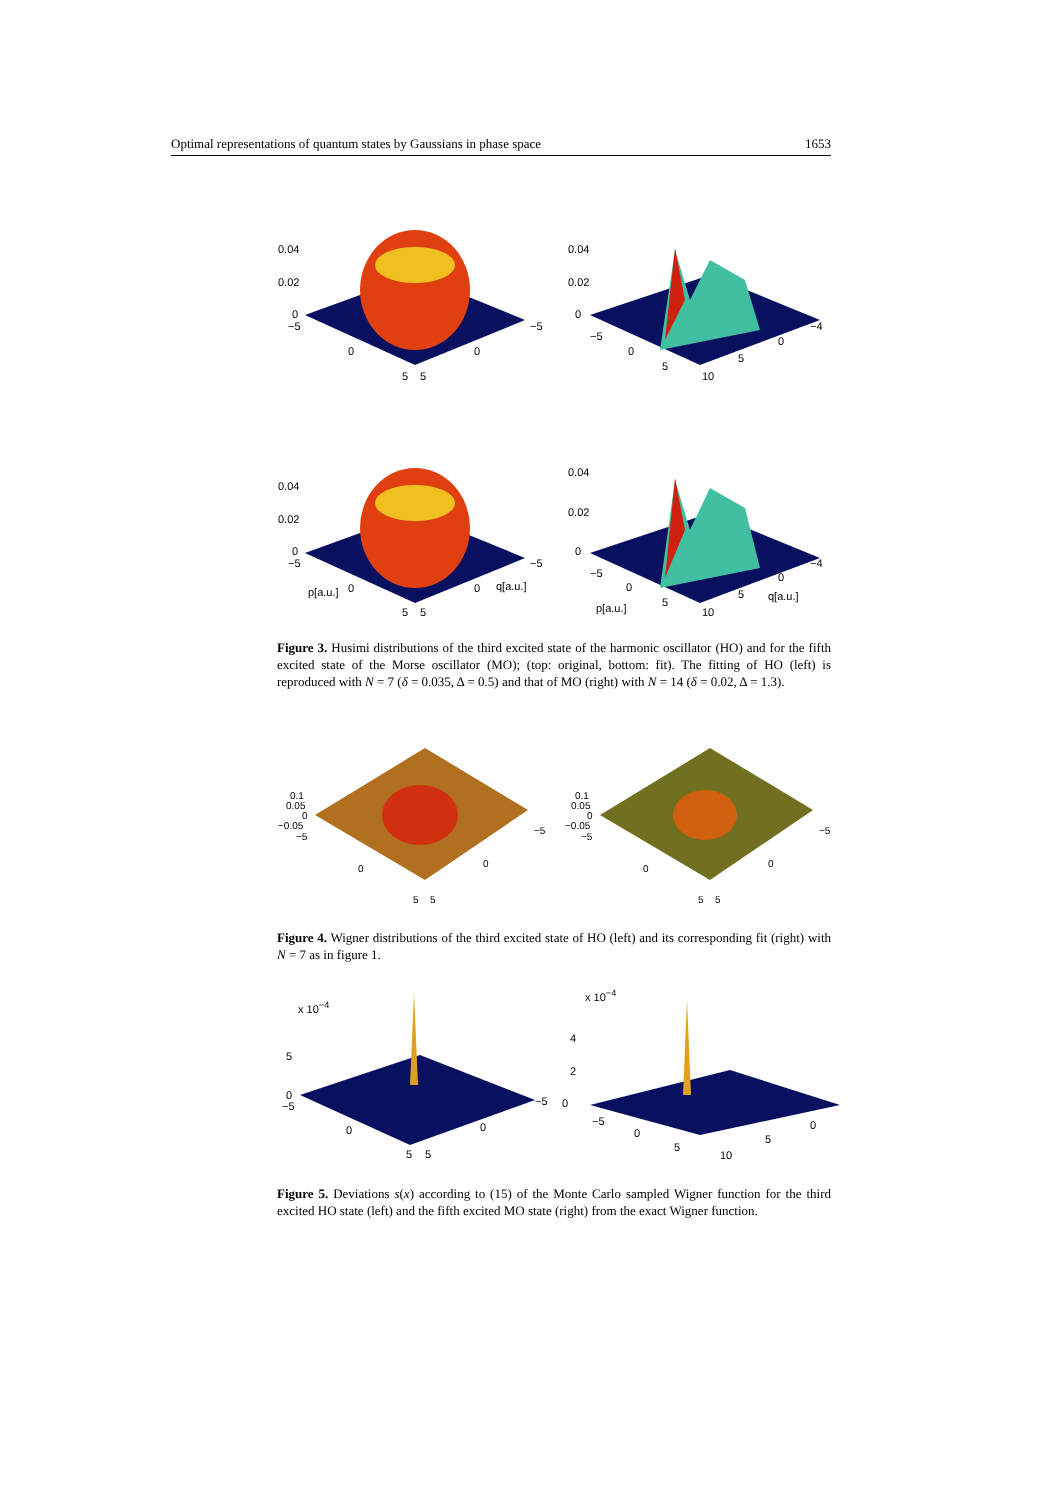Optimal representations of quantum states by Gaussians in phase space 1653
0.04
0.02
0
−5
0 0
−5
5 5
0.04
0.02
0
−5
0
5
10
5
0
−4
0.04
0.02
0
−5
p[a.u.] 0 0 q[a.u.]
−5
5 5
0.04
0.02
0
−5
0
p[a.u.] 5
10
5
0
q[a.u.]
−4
Figure 3. Husimi distributions of the third excited state of the harmonic oscillator (HO) and for the fifth excited state of the Morse oscillator (MO); (top: original, bottom: fit). The fitting of HO (left) is reproduced with N = 7 (δ = 0.035, Δ = 0.5) and that of MO (right) with N = 14 (δ = 0.02, Δ = 1.3).
0.1
0.05
0
−0.05
−5
0 0
−5
5 5
0.1
0.05
0
−0.05
−5
0 0
−5
5 5
Figure 4. Wigner distributions of the third excited state of HO (left) and its corresponding fit (right) with N = 7 as in figure 1.
x 10<sup>−4</sup>
5
0
−5
0 0
−5
5 5
x 10<sup>−4</sup>
4
2
0
−5
0
5
10
5
0
Figure 5. Deviations s(x) according to (15) of the Monte Carlo sampled Wigner function for the third excited HO state (left) and the fifth excited MO state (right) from the exact Wigner function.